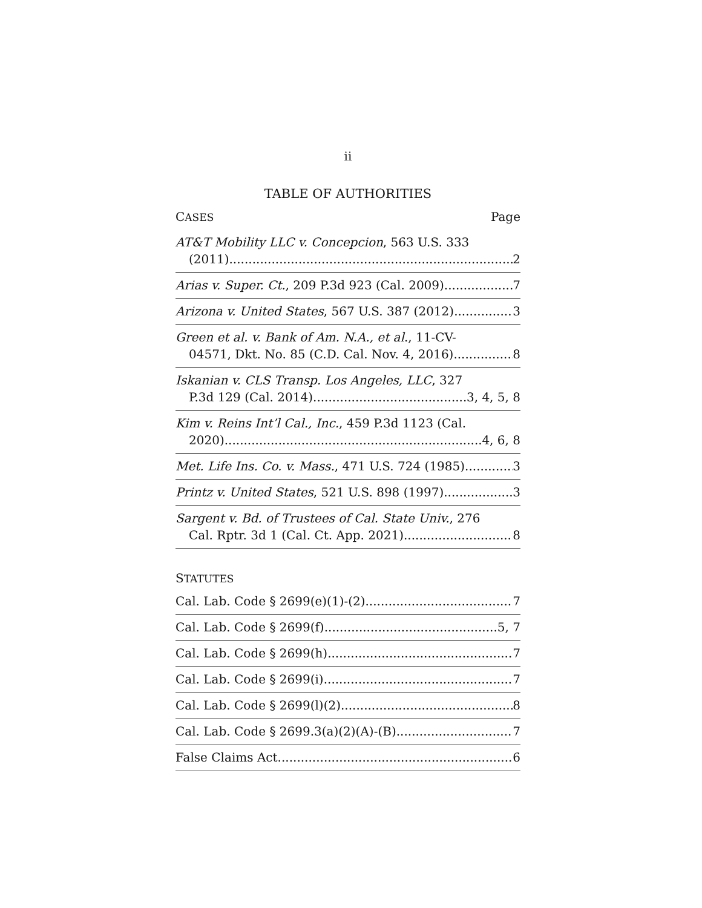ii
TABLE OF AUTHORITIES
CASES Page
AT&T Mobility LLC v. Concepcion, 563 U.S. 333
(2011) 2
Arias v. Super. Ct., 209 P.3d 923 (Cal. 2009) 7
Arizona v. United States, 567 U.S. 387 (2012) 3
Green et al. v. Bank of Am. N.A., et al., 11-CV-
04571, Dkt. No. 85 (C.D. Cal. Nov. 4, 2016) 8
Iskanian v. CLS Transp. Los Angeles, LLC, 327
P.3d 129 (Cal. 2014) 3, 4, 5, 8
Kim v. Reins Int’l Cal., Inc., 459 P.3d 1123 (Cal.
2020) 4, 6, 8
Met. Life Ins. Co. v. Mass., 471 U.S. 724 (1985) 3
Printz v. United States, 521 U.S. 898 (1997) 3
Sargent v. Bd. of Trustees of Cal. State Univ., 276
Cal. Rptr. 3d 1 (Cal. Ct. App. 2021) 8
STATUTES
Cal. Lab. Code § 2699(e)(1)-(2) 7
Cal. Lab. Code § 2699(f) 5, 7
Cal. Lab. Code § 2699(h) 7
Cal. Lab. Code § 2699(i) 7
Cal. Lab. Code § 2699(l)(2) 8
Cal. Lab. Code § 2699.3(a)(2)(A)-(B) 7
False Claims Act 6